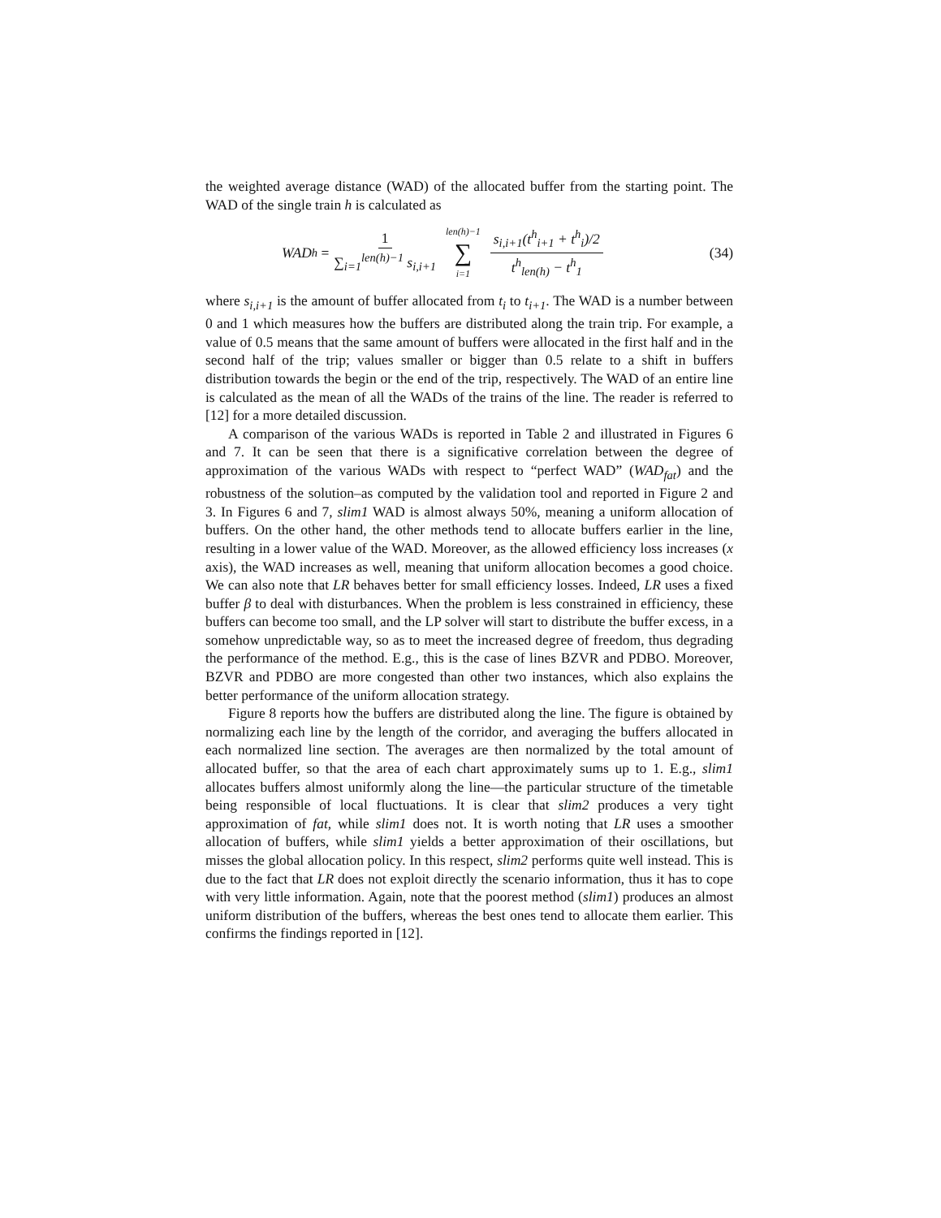the weighted average distance (WAD) of the allocated buffer from the starting point. The WAD of the single train h is calculated as
WAD<sub>h</sub> = 1 ∑<sub>i=1</sub><sup>len(h)−1</sup> s<sub>i,i+1</sub> len(h)−1 ∑ i=1 s<sub>i,i+1</sub>(t<sup>h</sup><sub>i+1</sub> + t<sup>h</sup><sub>i</sub>)/2 t<sup>h</sup><sub>len(h)</sub> − t<sup>h</sup><sub>1</sub>
(34)
where s<sub>i,i+1</sub> is the amount of buffer allocated from t<sub>i</sub> to t<sub>i+1</sub>. The WAD is a number between 0 and 1 which measures how the buffers are distributed along the train trip. For example, a value of 0.5 means that the same amount of buffers were allocated in the first half and in the second half of the trip; values smaller or bigger than 0.5 relate to a shift in buffers distribution towards the begin or the end of the trip, respectively. The WAD of an entire line is calculated as the mean of all the WADs of the trains of the line. The reader is referred to [12] for a more detailed discussion.
A comparison of the various WADs is reported in Table 2 and illustrated in Figures 6 and 7. It can be seen that there is a significative correlation between the degree of approximation of the various WADs with respect to “perfect WAD” (WAD<sub>fat</sub>) and the robustness of the solution–as computed by the validation tool and reported in Figure 2 and 3. In Figures 6 and 7, slim1 WAD is almost always 50%, meaning a uniform allocation of buffers. On the other hand, the other methods tend to allocate buffers earlier in the line, resulting in a lower value of the WAD. Moreover, as the allowed efficiency loss increases (x axis), the WAD increases as well, meaning that uniform allocation becomes a good choice. We can also note that LR behaves better for small efficiency losses. Indeed, LR uses a fixed buffer β to deal with disturbances. When the problem is less constrained in efficiency, these buffers can become too small, and the LP solver will start to distribute the buffer excess, in a somehow unpredictable way, so as to meet the increased degree of freedom, thus degrading the performance of the method. E.g., this is the case of lines BZVR and PDBO. Moreover, BZVR and PDBO are more congested than other two instances, which also explains the better performance of the uniform allocation strategy.
Figure 8 reports how the buffers are distributed along the line. The figure is obtained by normalizing each line by the length of the corridor, and averaging the buffers allocated in each normalized line section. The averages are then normalized by the total amount of allocated buffer, so that the area of each chart approximately sums up to 1. E.g., slim1 allocates buffers almost uniformly along the line—the particular structure of the timetable being responsible of local fluctuations. It is clear that slim2 produces a very tight approximation of fat, while slim1 does not. It is worth noting that LR uses a smoother allocation of buffers, while slim1 yields a better approximation of their oscillations, but misses the global allocation policy. In this respect, slim2 performs quite well instead. This is due to the fact that LR does not exploit directly the scenario information, thus it has to cope with very little information. Again, note that the poorest method (slim1) produces an almost uniform distribution of the buffers, whereas the best ones tend to allocate them earlier. This confirms the findings reported in [12].